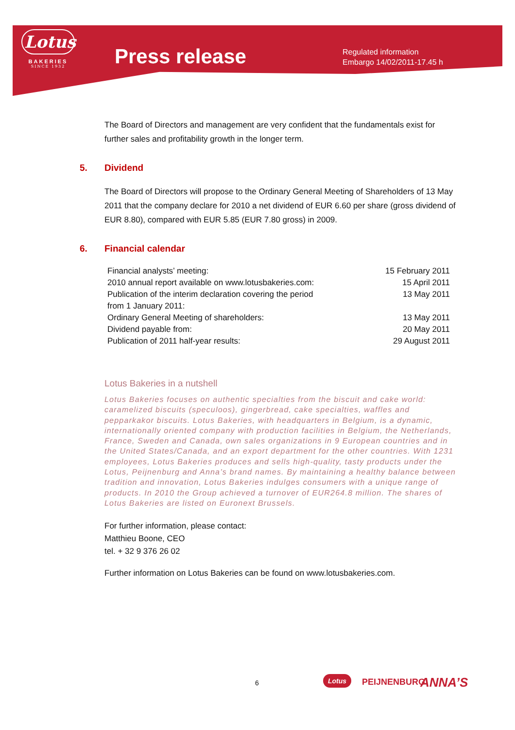Lotus
BAKERIES
SINCE 1932
Press release
Regulated information
Embargo 14/02/2011-17.45 h
The Board of Directors and management are very confident that the fundamentals exist for further sales and profitability growth in the longer term.
5. Dividend
The Board of Directors will propose to the Ordinary General Meeting of Shareholders of 13 May 2011 that the company declare for 2010 a net dividend of EUR 6.60 per share (gross dividend of EUR 8.80), compared with EUR 5.85 (EUR 7.80 gross) in 2009.
6. Financial calendar
| Financial analysts’ meeting: | 15 February 2011 |
| 2010 annual report available on www.lotusbakeries.com: | 15 April 2011 |
| Publication of the interim declaration covering the period from 1 January 2011: | 13 May 2011 |
| Ordinary General Meeting of shareholders: | 13 May 2011 |
| Dividend payable from: | 20 May 2011 |
| Publication of 2011 half-year results: | 29 August 2011 |
Lotus Bakeries in a nutshell
Lotus Bakeries focuses on authentic specialties from the biscuit and cake world: caramelized biscuits (speculoos), gingerbread, cake specialties, waffles and pepparkakor biscuits. Lotus Bakeries, with headquarters in Belgium, is a dynamic, internationally oriented company with production facilities in Belgium, the Netherlands, France, Sweden and Canada, own sales organizations in 9 European countries and in the United States/Canada, and an export department for the other countries. With 1231 employees, Lotus Bakeries produces and sells high-quality, tasty products under the Lotus, Peijnenburg and Anna’s brand names. By maintaining a healthy balance between tradition and innovation, Lotus Bakeries indulges consumers with a unique range of products. In 2010 the Group achieved a turnover of EUR264.8 million. The shares of Lotus Bakeries are listed on Euronext Brussels.
For further information, please contact:
Matthieu Boone, CEO
tel. + 32 9 376 26 02
Further information on Lotus Bakeries can be found on www.lotusbakeries.com.
6
Lotus PEIJNENBURG ANNA’S